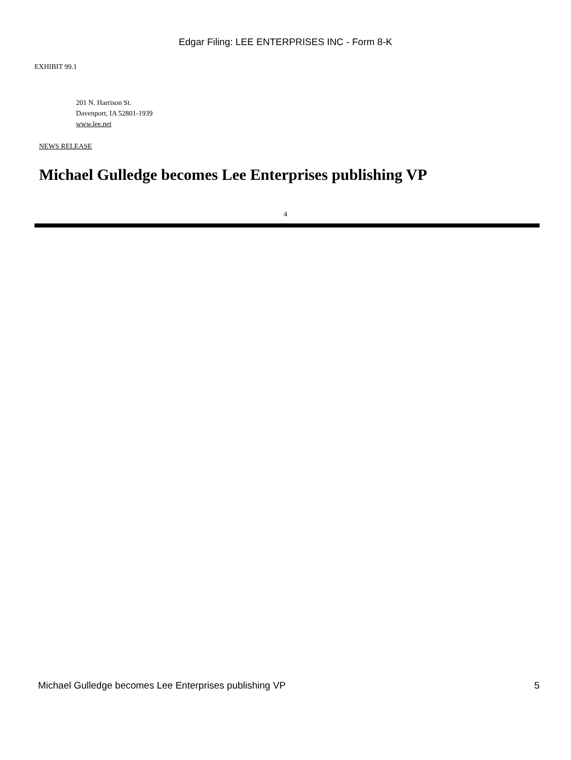Edgar Filing: LEE ENTERPRISES INC - Form 8-K
EXHIBIT 99.1
201 N. Harrison St.
Davenport, IA 52801-1939
www.lee.net
NEWS RELEASE
Michael Gulledge becomes Lee Enterprises publishing VP
4
Michael Gulledge becomes Lee Enterprises publishing VP 5